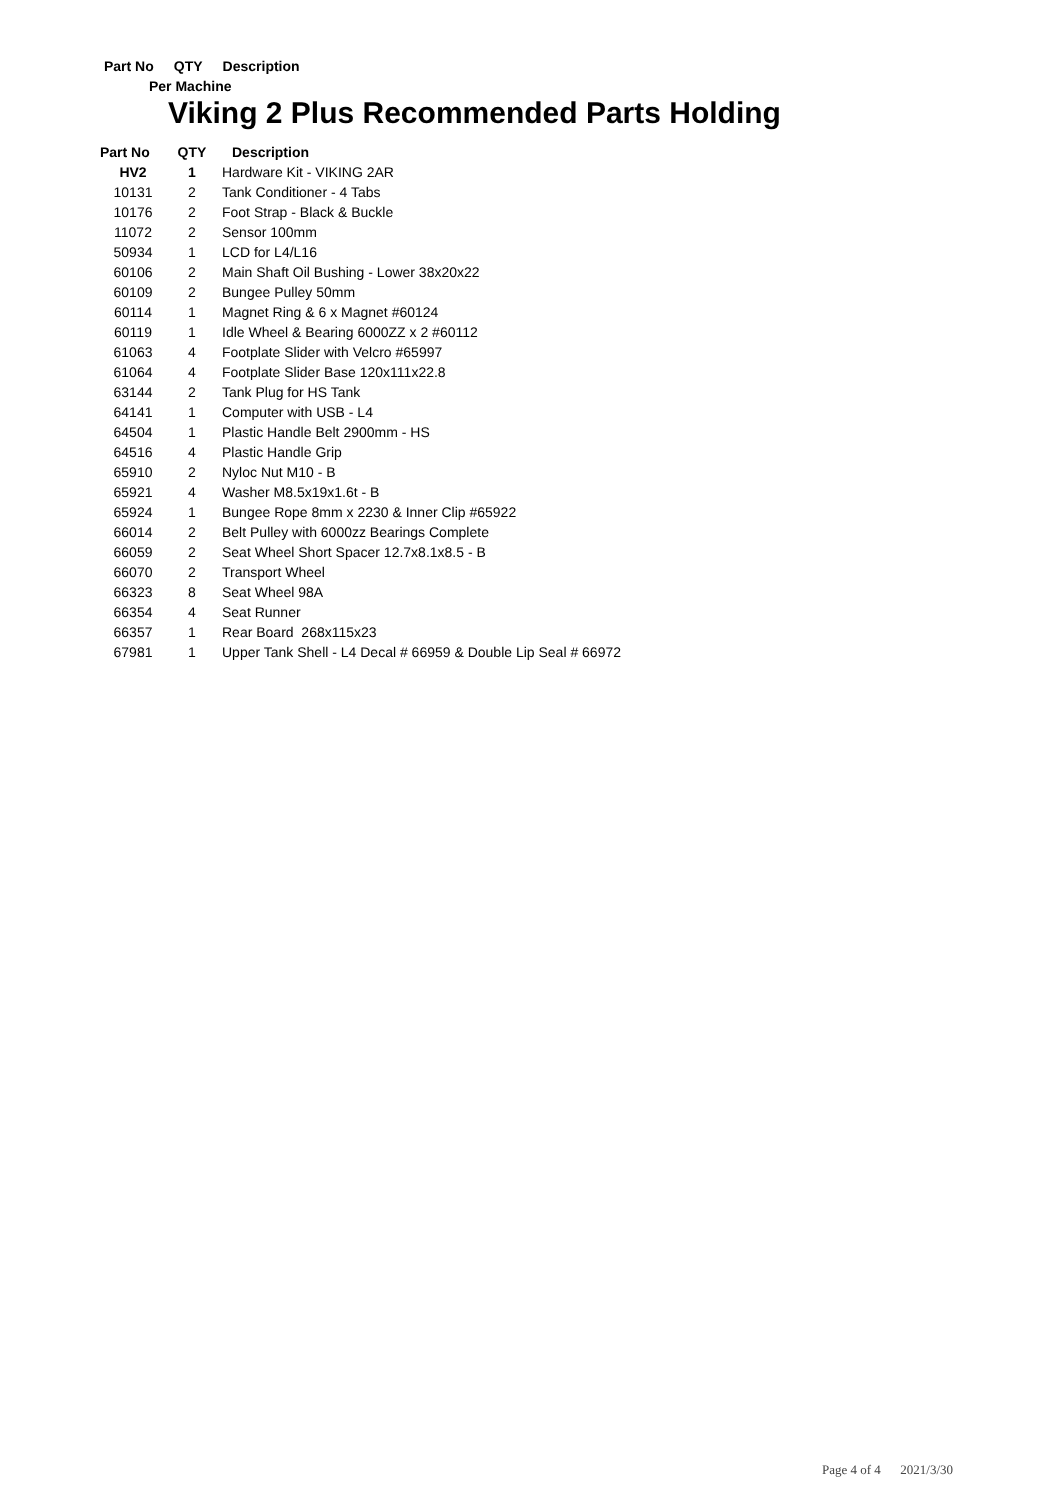Part No QTY Description
Per Machine
Viking 2 Plus Recommended Parts Holding
| Part No | QTY | Description |
| --- | --- | --- |
| HV2 | 1 | Hardware Kit - VIKING 2AR |
| 10131 | 2 | Tank Conditioner - 4 Tabs |
| 10176 | 2 | Foot Strap - Black & Buckle |
| 11072 | 2 | Sensor 100mm |
| 50934 | 1 | LCD for L4/L16 |
| 60106 | 2 | Main Shaft Oil Bushing - Lower 38x20x22 |
| 60109 | 2 | Bungee Pulley 50mm |
| 60114 | 1 | Magnet Ring & 6 x Magnet #60124 |
| 60119 | 1 | Idle Wheel & Bearing 6000ZZ x 2 #60112 |
| 61063 | 4 | Footplate Slider with Velcro #65997 |
| 61064 | 4 | Footplate Slider Base 120x111x22.8 |
| 63144 | 2 | Tank Plug for HS Tank |
| 64141 | 1 | Computer with USB - L4 |
| 64504 | 1 | Plastic Handle Belt 2900mm - HS |
| 64516 | 4 | Plastic Handle Grip |
| 65910 | 2 | Nyloc Nut M10 - B |
| 65921 | 4 | Washer M8.5x19x1.6t - B |
| 65924 | 1 | Bungee Rope 8mm x 2230 & Inner Clip #65922 |
| 66014 | 2 | Belt Pulley with 6000zz Bearings Complete |
| 66059 | 2 | Seat Wheel Short Spacer 12.7x8.1x8.5 - B |
| 66070 | 2 | Transport Wheel |
| 66323 | 8 | Seat Wheel 98A |
| 66354 | 4 | Seat Runner |
| 66357 | 1 | Rear Board 268x115x23 |
| 67981 | 1 | Upper Tank Shell - L4 Decal # 66959 & Double Lip Seal # 66972 |
Page 4 of 4 2021/3/30